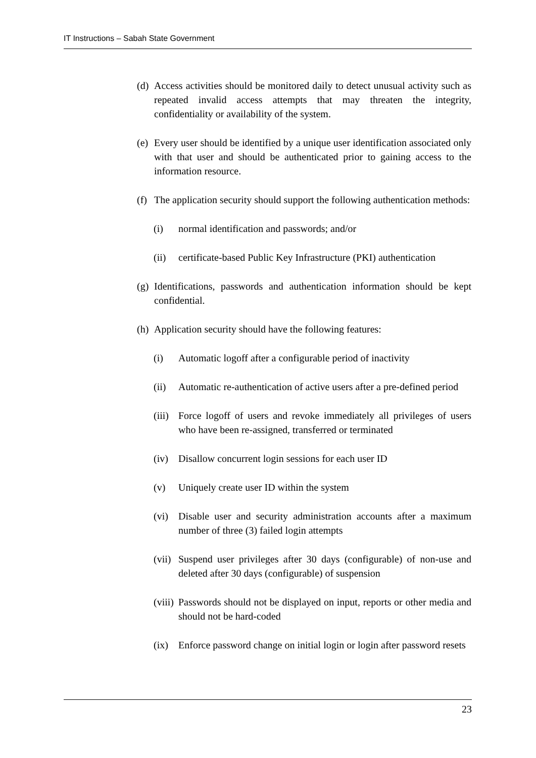IT Instructions – Sabah State Government
(d) Access activities should be monitored daily to detect unusual activity such as repeated invalid access attempts that may threaten the integrity, confidentiality or availability of the system.
(e) Every user should be identified by a unique user identification associated only with that user and should be authenticated prior to gaining access to the information resource.
(f) The application security should support the following authentication methods:
(i) normal identification and passwords; and/or
(ii) certificate-based Public Key Infrastructure (PKI) authentication
(g) Identifications, passwords and authentication information should be kept confidential.
(h) Application security should have the following features:
(i) Automatic logoff after a configurable period of inactivity
(ii) Automatic re-authentication of active users after a pre-defined period
(iii) Force logoff of users and revoke immediately all privileges of users who have been re-assigned, transferred or terminated
(iv) Disallow concurrent login sessions for each user ID
(v) Uniquely create user ID within the system
(vi) Disable user and security administration accounts after a maximum number of three (3) failed login attempts
(vii) Suspend user privileges after 30 days (configurable) of non-use and deleted after 30 days (configurable) of suspension
(viii) Passwords should not be displayed on input, reports or other media and should not be hard-coded
(ix) Enforce password change on initial login or login after password resets
23